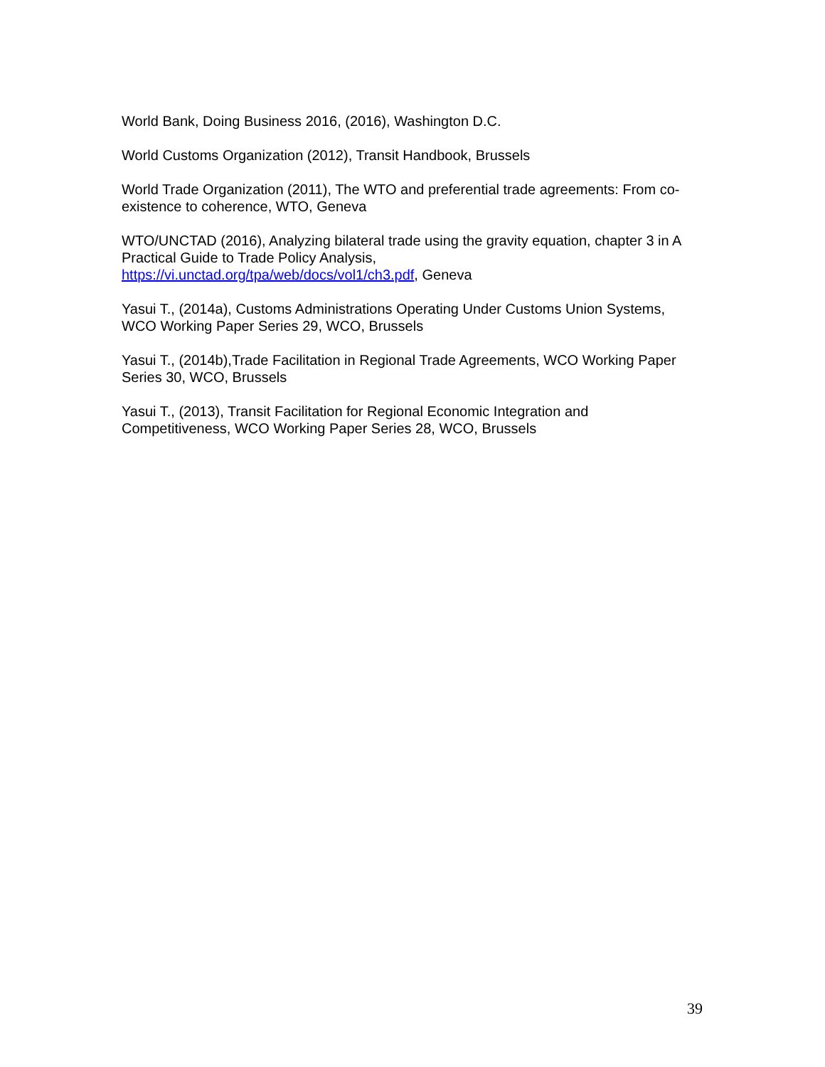World Bank, Doing Business 2016, (2016), Washington D.C.
World Customs Organization (2012), Transit Handbook, Brussels
World Trade Organization (2011), The WTO and preferential trade agreements: From co-existence to coherence, WTO, Geneva
WTO/UNCTAD (2016), Analyzing bilateral trade using the gravity equation, chapter 3 in A Practical Guide to Trade Policy Analysis,
https://vi.unctad.org/tpa/web/docs/vol1/ch3.pdf, Geneva
Yasui T., (2014a), Customs Administrations Operating Under Customs Union Systems, WCO Working Paper Series 29, WCO, Brussels
Yasui T., (2014b),Trade Facilitation in Regional Trade Agreements, WCO Working Paper Series 30, WCO, Brussels
Yasui T., (2013), Transit Facilitation for Regional Economic Integration and Competitiveness, WCO Working Paper Series 28, WCO, Brussels
39